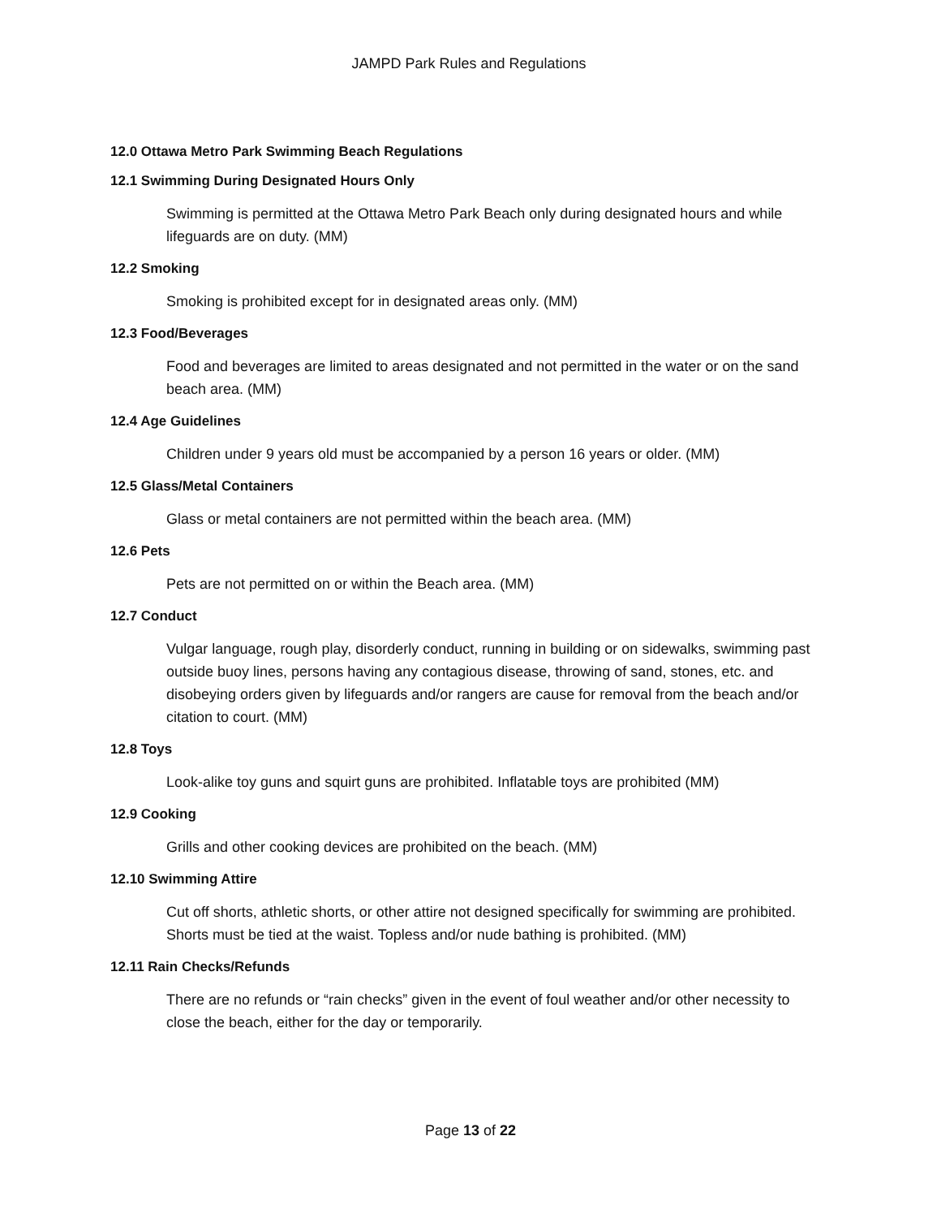JAMPD Park Rules and Regulations
12.0 Ottawa Metro Park Swimming Beach Regulations
12.1 Swimming During Designated Hours Only
Swimming is permitted at the Ottawa Metro Park Beach only during designated hours and while lifeguards are on duty. (MM)
12.2 Smoking
Smoking is prohibited except for in designated areas only. (MM)
12.3 Food/Beverages
Food and beverages are limited to areas designated and not permitted in the water or on the sand beach area. (MM)
12.4 Age Guidelines
Children under 9 years old must be accompanied by a person 16 years or older. (MM)
12.5 Glass/Metal Containers
Glass or metal containers are not permitted within the beach area. (MM)
12.6 Pets
Pets are not permitted on or within the Beach area. (MM)
12.7 Conduct
Vulgar language, rough play, disorderly conduct, running in building or on sidewalks, swimming past outside buoy lines, persons having any contagious disease, throwing of sand, stones, etc. and disobeying orders given by lifeguards and/or rangers are cause for removal from the beach and/or citation to court. (MM)
12.8 Toys
Look-alike toy guns and squirt guns are prohibited. Inflatable toys are prohibited (MM)
12.9 Cooking
Grills and other cooking devices are prohibited on the beach. (MM)
12.10 Swimming Attire
Cut off shorts, athletic shorts, or other attire not designed specifically for swimming are prohibited. Shorts must be tied at the waist. Topless and/or nude bathing is prohibited. (MM)
12.11 Rain Checks/Refunds
There are no refunds or “rain checks” given in the event of foul weather and/or other necessity to close the beach, either for the day or temporarily.
Page 13 of 22